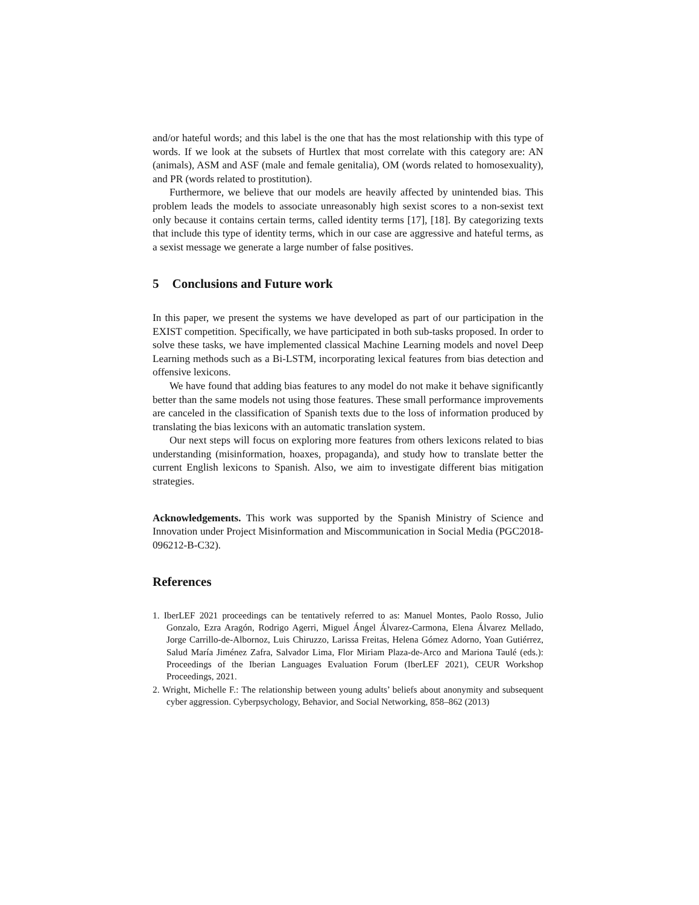and/or hateful words; and this label is the one that has the most relationship with this type of words. If we look at the subsets of Hurtlex that most correlate with this category are: AN (animals), ASM and ASF (male and female genitalia), OM (words related to homosexuality), and PR (words related to prostitution).
Furthermore, we believe that our models are heavily affected by unintended bias. This problem leads the models to associate unreasonably high sexist scores to a non-sexist text only because it contains certain terms, called identity terms [17], [18]. By categorizing texts that include this type of identity terms, which in our case are aggressive and hateful terms, as a sexist message we generate a large number of false positives.
5 Conclusions and Future work
In this paper, we present the systems we have developed as part of our participation in the EXIST competition. Specifically, we have participated in both sub-tasks proposed. In order to solve these tasks, we have implemented classical Machine Learning models and novel Deep Learning methods such as a Bi-LSTM, incorporating lexical features from bias detection and offensive lexicons.
We have found that adding bias features to any model do not make it behave significantly better than the same models not using those features. These small performance improvements are canceled in the classification of Spanish texts due to the loss of information produced by translating the bias lexicons with an automatic translation system.
Our next steps will focus on exploring more features from others lexicons related to bias understanding (misinformation, hoaxes, propaganda), and study how to translate better the current English lexicons to Spanish. Also, we aim to investigate different bias mitigation strategies.
Acknowledgements. This work was supported by the Spanish Ministry of Science and Innovation under Project Misinformation and Miscommunication in Social Media (PGC2018-096212-B-C32).
References
1. IberLEF 2021 proceedings can be tentatively referred to as: Manuel Montes, Paolo Rosso, Julio Gonzalo, Ezra Aragón, Rodrigo Agerri, Miguel Ángel Álvarez-Carmona, Elena Álvarez Mellado, Jorge Carrillo-de-Albornoz, Luis Chiruzzo, Larissa Freitas, Helena Gómez Adorno, Yoan Gutiérrez, Salud María Jiménez Zafra, Salvador Lima, Flor Miriam Plaza-de-Arco and Mariona Taulé (eds.): Proceedings of the Iberian Languages Evaluation Forum (IberLEF 2021), CEUR Workshop Proceedings, 2021.
2. Wright, Michelle F.: The relationship between young adults’ beliefs about anonymity and subsequent cyber aggression. Cyberpsychology, Behavior, and Social Networking, 858–862 (2013)